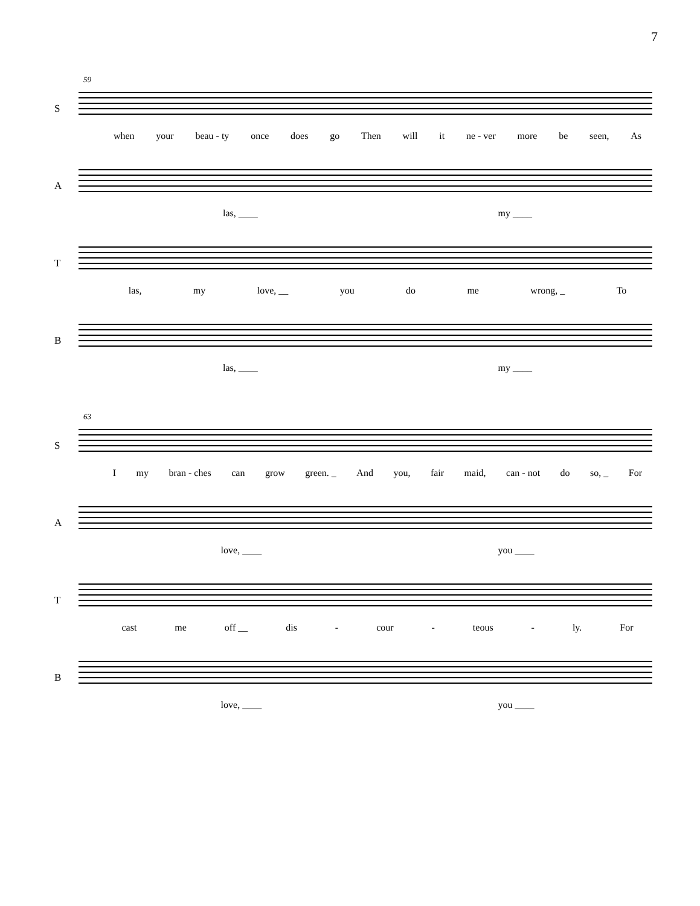7
59
S
when your beau - ty once does go Then will it ne - ver more be seen, As
A
las, ____ my ____
T
las, my love, __ you do me wrong, _ To
B
las, ____ my ____
63
S
I my bran - ches can grow green. _ And you, fair maid, can - not do so, _ For
A
love, ____ you ____
T
cast me off __ dis - cour - teous - ly. For
B
love, ____ you ____